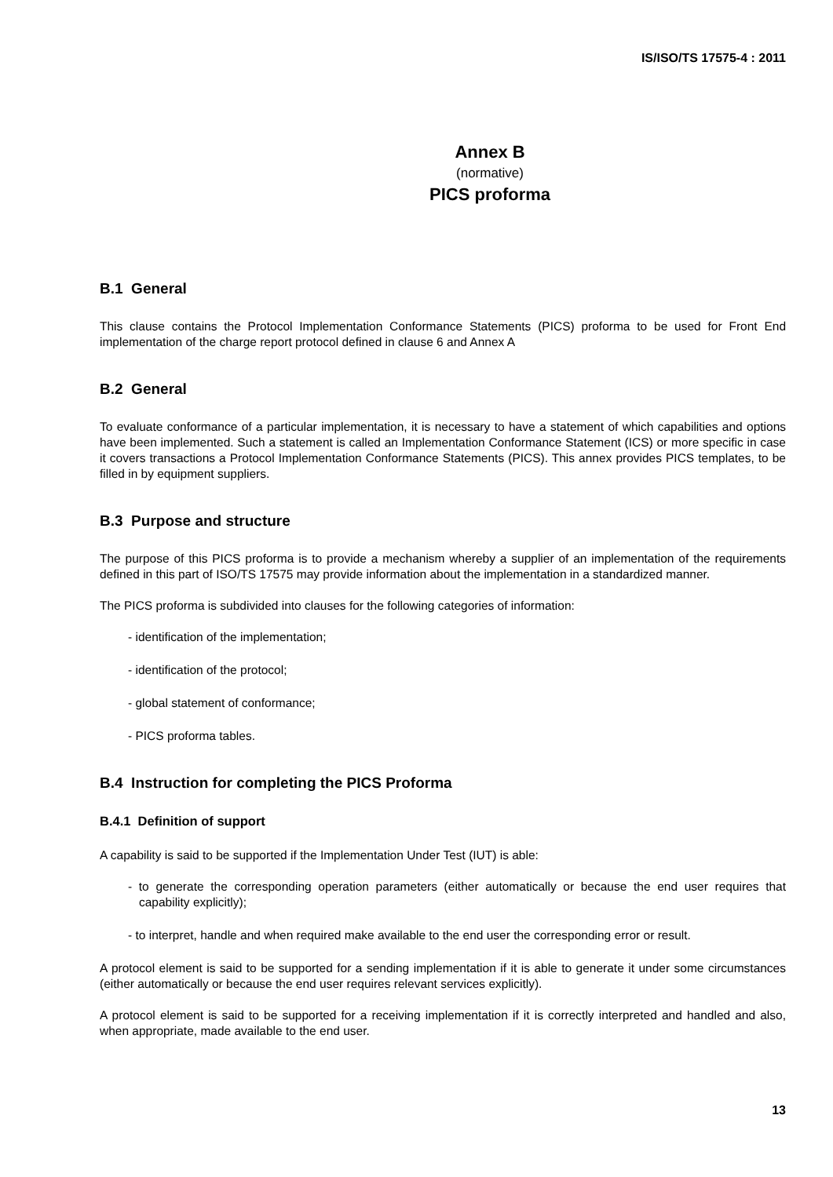IS/ISO/TS 17575-4 : 2011
Annex B
(normative)
PICS proforma
B.1 General
This clause contains the Protocol Implementation Conformance Statements (PICS) proforma to be used for Front End implementation of the charge report protocol defined in clause 6 and Annex A
B.2 General
To evaluate conformance of a particular implementation, it is necessary to have a statement of which capabilities and options have been implemented. Such a statement is called an Implementation Conformance Statement (ICS) or more specific in case it covers transactions a Protocol Implementation Conformance Statements (PICS). This annex provides PICS templates, to be filled in by equipment suppliers.
B.3 Purpose and structure
The purpose of this PICS proforma is to provide a mechanism whereby a supplier of an implementation of the requirements defined in this part of ISO/TS 17575 may provide information about the implementation in a standardized manner.
The PICS proforma is subdivided into clauses for the following categories of information:
- identification of the implementation;
- identification of the protocol;
- global statement of conformance;
- PICS proforma tables.
B.4 Instruction for completing the PICS Proforma
B.4.1 Definition of support
A capability is said to be supported if the Implementation Under Test (IUT) is able:
- to generate the corresponding operation parameters (either automatically or because the end user requires that capability explicitly);
- to interpret, handle and when required make available to the end user the corresponding error or result.
A protocol element is said to be supported for a sending implementation if it is able to generate it under some circumstances (either automatically or because the end user requires relevant services explicitly).
A protocol element is said to be supported for a receiving implementation if it is correctly interpreted and handled and also, when appropriate, made available to the end user.
13